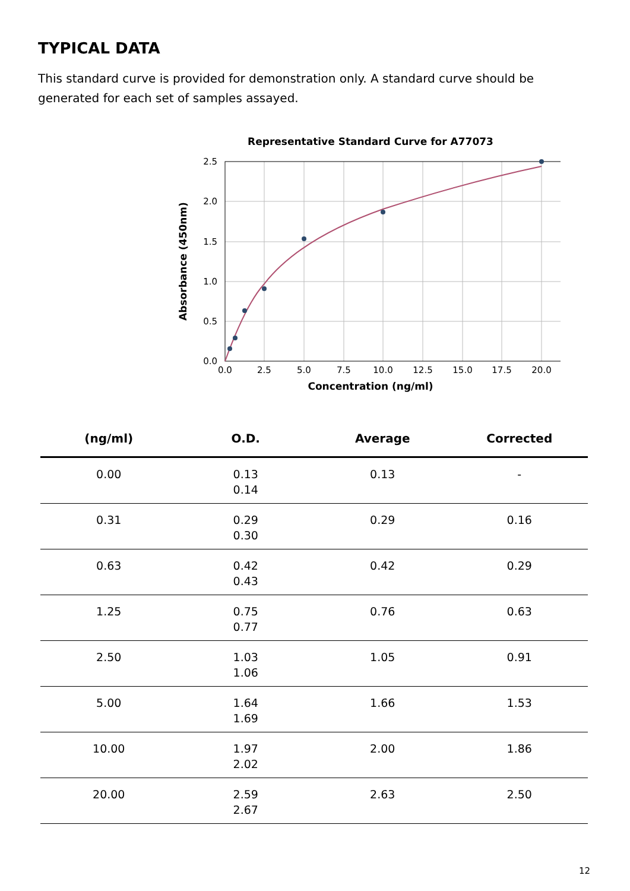TYPICAL DATA
This standard curve is provided for demonstration only. A standard curve should be generated for each set of samples assayed.
Representative Standard Curve for A77073
2.5
2.0
1.5
1.0
0.5
0.0
0.0
2.5
5.0
7.5
10.0
12.5
15.0
17.5
20.0
Concentration (ng/ml)
Absorbance (450nm)
| (ng/ml) | O.D. | Average | Corrected |
| --- | --- | --- | --- |
| 0.00 | 0.13 0.14 | 0.13 | - |
| 0.31 | 0.29 0.30 | 0.29 | 0.16 |
| 0.63 | 0.42 0.43 | 0.42 | 0.29 |
| 1.25 | 0.75 0.77 | 0.76 | 0.63 |
| 2.50 | 1.03 1.06 | 1.05 | 0.91 |
| 5.00 | 1.64 1.69 | 1.66 | 1.53 |
| 10.00 | 1.97 2.02 | 2.00 | 1.86 |
| 20.00 | 2.59 2.67 | 2.63 | 2.50 |
12